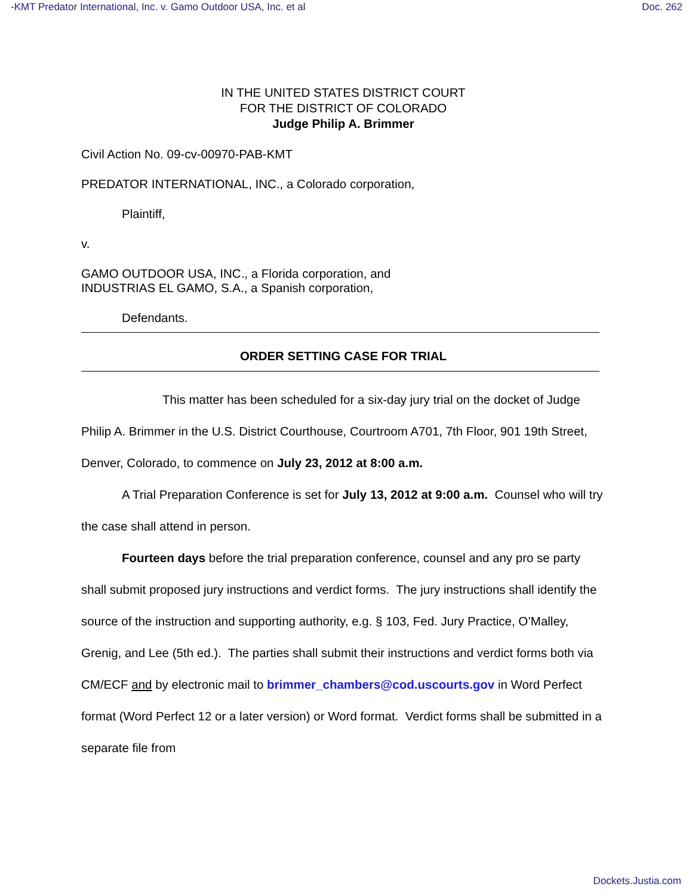-KMT Predator International, Inc. v. Gamo Outdoor USA, Inc. et al Doc. 262
IN THE UNITED STATES DISTRICT COURT
FOR THE DISTRICT OF COLORADO
Judge Philip A. Brimmer
Civil Action No. 09-cv-00970-PAB-KMT
PREDATOR INTERNATIONAL, INC., a Colorado corporation,
Plaintiff,
v.
GAMO OUTDOOR USA, INC., a Florida corporation, and
INDUSTRIAS EL GAMO, S.A., a Spanish corporation,
Defendants.
ORDER SETTING CASE FOR TRIAL
This matter has been scheduled for a six-day jury trial on the docket of Judge Philip A. Brimmer in the U.S. District Courthouse, Courtroom A701, 7th Floor, 901 19th Street, Denver, Colorado, to commence on July 23, 2012 at 8:00 a.m.
A Trial Preparation Conference is set for July 13, 2012 at 9:00 a.m. Counsel who will try the case shall attend in person.
Fourteen days before the trial preparation conference, counsel and any pro se party shall submit proposed jury instructions and verdict forms. The jury instructions shall identify the source of the instruction and supporting authority, e.g. § 103, Fed. Jury Practice, O’Malley, Grenig, and Lee (5th ed.). The parties shall submit their instructions and verdict forms both via CM/ECF and by electronic mail to brimmer_chambers@cod.uscourts.gov in Word Perfect format (Word Perfect 12 or a later version) or Word format. Verdict forms shall be submitted in a separate file from
Dockets.Justia.com